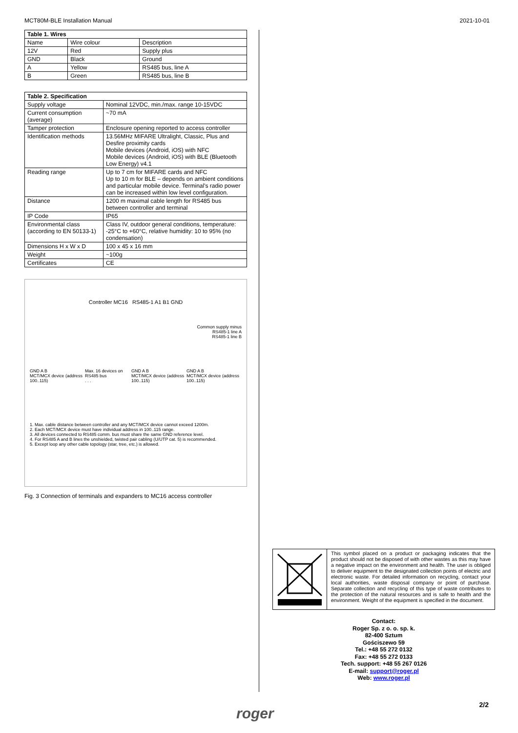MCT80M-BLE Installation Manual 2021-10-01
| Table 1. Wires | | |
| --- | --- | --- |
| Name | Wire colour | Description |
| 12V | Red | Supply plus |
| GND | Black | Ground |
| A | Yellow | RS485 bus, line A |
| B | Green | RS485 bus, line B |
| Table 2. Specification | |
| --- | --- |
| Supply voltage | Nominal 12VDC, min./max. range 10-15VDC |
| Current consumption (average) | ~70 mA |
| Tamper protection | Enclosure opening reported to access controller |
| Identification methods | 13.56MHz MIFARE Ultralight, Classic, Plus and Desfire proximity cards Mobile devices (Android, iOS) with NFC Mobile devices (Android, iOS) with BLE (Bluetooth Low Energy) v4.1 |
| Reading range | Up to 7 cm for MIFARE cards and NFC Up to 10 m for BLE – depends on ambient conditions and particular mobile device. Terminal's radio power can be increased within low level configuration. |
| Distance | 1200 m maximal cable length for RS485 bus between controller and terminal |
| IP Code | IP65 |
| Environmental class (according to EN 50133-1) | Class IV, outdoor general conditions, temperature: -25°C to +60°C, relative humidity: 10 to 95% (no condensation) |
| Dimensions H x W x D | 100 x 45 x 16 mm |
| Weight | ~100g |
| Certificates | CE |
Controller MC16 RS485-1 A1 B1 GND
Common supply minus
RS485-1 line A
RS485-1 line B
GND A B
MCT/MCX device (address 100..115) Max. 16 devices on RS485 bus
. . . GND A B
MCT/MCX device (address 100..115) GND A B
MCT/MCX device (address 100..115)
1. Max. cable distance between controller and any MCT/MCX device cannot exceed 1200m.
2. Each MCT/MCX device must have individual address in 100..115 range.
3. All devices connected to RS485 comm. bus must share the same GND reference level.
4. For RS485 A and B lines the unshielded, twisted pair cabling (U/UTP cat. 5) is recommended.
5. Except loop any other cable topology (star, tree, etc.) is allowed.
Fig. 3 Connection of terminals and expanders to MC16 access controller
This symbol placed on a product or packaging indicates that the product should not be disposed of with other wastes as this may have a negative impact on the environment and health. The user is obliged to deliver equipment to the designated collection points of electric and electronic waste. For detailed information on recycling, contact your local authorities, waste disposal company or point of purchase. Separate collection and recycling of this type of waste contributes to the protection of the natural resources and is safe to health and the environment. Weight of the equipment is specified in the document.
Contact:
Roger Sp. z o. o. sp. k.
82-400 Sztum
Gościszewo 59
Tel.: +48 55 272 0132
Fax: +48 55 272 0133
Tech. support: +48 55 267 0126
E-mail: support@roger.pl
Web: www.roger.pl
2/2
roger